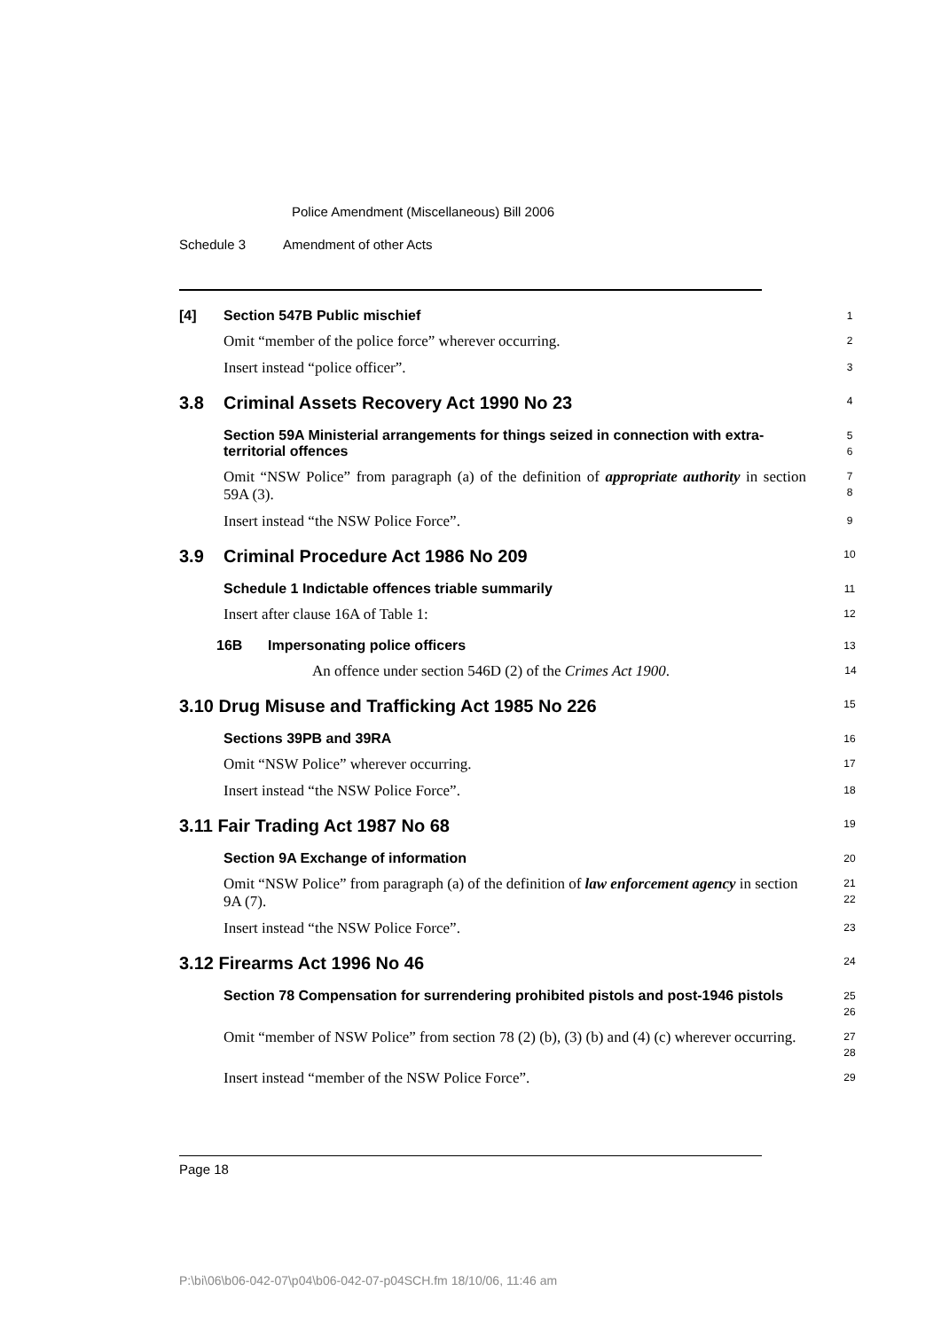Police Amendment (Miscellaneous) Bill 2006
Schedule 3 Amendment of other Acts
[4] Section 547B Public mischief
1
Omit “member of the police force” wherever occurring.
2
Insert instead “police officer”.
3
3.8 Criminal Assets Recovery Act 1990 No 23
4
Section 59A Ministerial arrangements for things seized in connection with extra-territorial offences
5
6
Omit “NSW Police” from paragraph (a) of the definition of appropriate authority in section 59A (3).
7
8
Insert instead “the NSW Police Force”.
9
3.9 Criminal Procedure Act 1986 No 209
10
Schedule 1 Indictable offences triable summarily
11
Insert after clause 16A of Table 1:
12
16B Impersonating police officers
13
An offence under section 546D (2) of the Crimes Act 1900.
14
3.10 Drug Misuse and Trafficking Act 1985 No 226
15
Sections 39PB and 39RA
16
Omit “NSW Police” wherever occurring.
17
Insert instead “the NSW Police Force”.
18
3.11 Fair Trading Act 1987 No 68
19
Section 9A Exchange of information
20
Omit “NSW Police” from paragraph (a) of the definition of law enforcement agency in section 9A (7).
21
22
Insert instead “the NSW Police Force”.
23
3.12 Firearms Act 1996 No 46
24
Section 78 Compensation for surrendering prohibited pistols and post-1946 pistols
25
26
Omit “member of NSW Police” from section 78 (2) (b), (3) (b) and (4) (c) wherever occurring.
27
28
Insert instead “member of the NSW Police Force”.
29
Page 18
P:\bi\06\b06-042-07\p04\b06-042-07-p04SCH.fm 18/10/06, 11:46 am